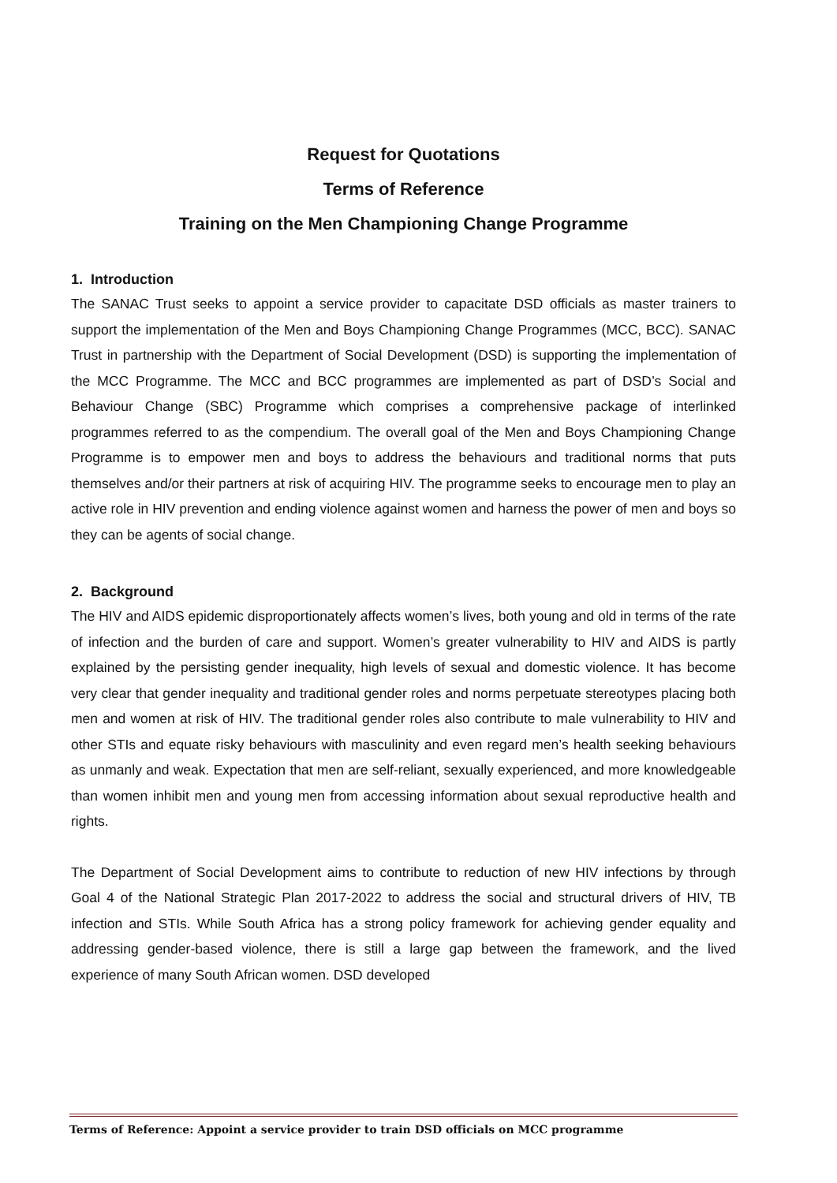Request for Quotations
Terms of Reference
Training on the Men Championing Change Programme
1. Introduction
The SANAC Trust seeks to appoint a service provider to capacitate DSD officials as master trainers to support the implementation of the Men and Boys Championing Change Programmes (MCC, BCC). SANAC Trust in partnership with the Department of Social Development (DSD) is supporting the implementation of the MCC Programme. The MCC and BCC programmes are implemented as part of DSD’s Social and Behaviour Change (SBC) Programme which comprises a comprehensive package of interlinked programmes referred to as the compendium. The overall goal of the Men and Boys Championing Change Programme is to empower men and boys to address the behaviours and traditional norms that puts themselves and/or their partners at risk of acquiring HIV. The programme seeks to encourage men to play an active role in HIV prevention and ending violence against women and harness the power of men and boys so they can be agents of social change.
2. Background
The HIV and AIDS epidemic disproportionately affects women’s lives, both young and old in terms of the rate of infection and the burden of care and support. Women’s greater vulnerability to HIV and AIDS is partly explained by the persisting gender inequality, high levels of sexual and domestic violence. It has become very clear that gender inequality and traditional gender roles and norms perpetuate stereotypes placing both men and women at risk of HIV. The traditional gender roles also contribute to male vulnerability to HIV and other STIs and equate risky behaviours with masculinity and even regard men’s health seeking behaviours as unmanly and weak. Expectation that men are self-reliant, sexually experienced, and more knowledgeable than women inhibit men and young men from accessing information about sexual reproductive health and rights.
The Department of Social Development aims to contribute to reduction of new HIV infections by through Goal 4 of the National Strategic Plan 2017-2022 to address the social and structural drivers of HIV, TB infection and STIs. While South Africa has a strong policy framework for achieving gender equality and addressing gender-based violence, there is still a large gap between the framework, and the lived experience of many South African women. DSD developed
Terms of Reference: Appoint a service provider to train DSD officials on MCC programme